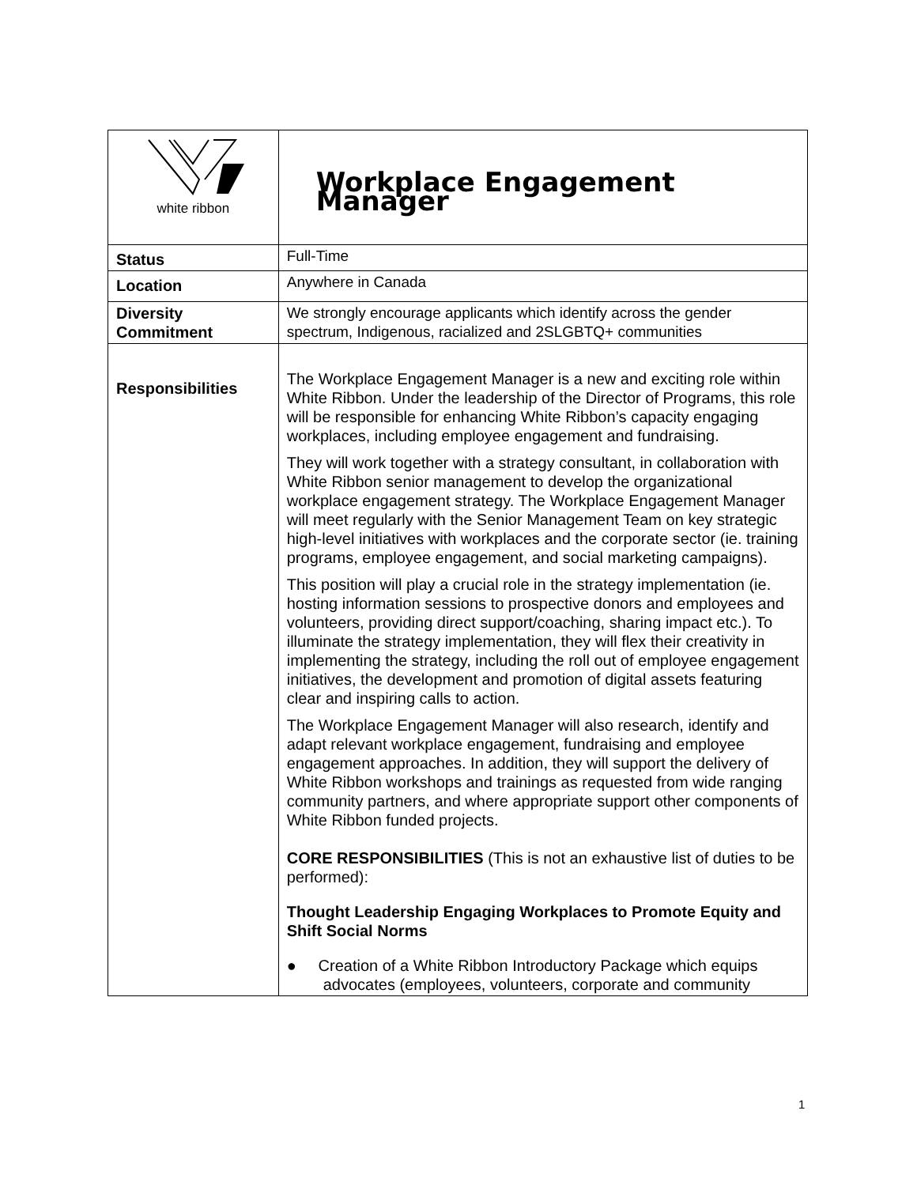| white ribbon | Workplace Engagement Manager |
| Status | Full-Time |
| Location | Anywhere in Canada |
| Diversity Commitment | We strongly encourage applicants which identify across the gender spectrum, Indigenous, racialized and 2SLGBTQ+ communities |
| Responsibilities | The Workplace Engagement Manager is a new and exciting role within White Ribbon. Under the leadership of the Director of Programs, this role will be responsible for enhancing White Ribbon’s capacity engaging workplaces, including employee engagement and fundraising. They will work together with a strategy consultant, in collaboration with White Ribbon senior management to develop the organizational workplace engagement strategy. The Workplace Engagement Manager will meet regularly with the Senior Management Team on key strategic high-level initiatives with workplaces and the corporate sector (ie. training programs, employee engagement, and social marketing campaigns). This position will play a crucial role in the strategy implementation (ie. hosting information sessions to prospective donors and employees and volunteers, providing direct support/coaching, sharing impact etc.). To illuminate the strategy implementation, they will flex their creativity in implementing the strategy, including the roll out of employee engagement initiatives, the development and promotion of digital assets featuring clear and inspiring calls to action. The Workplace Engagement Manager will also research, identify and adapt relevant workplace engagement, fundraising and employee engagement approaches. In addition, they will support the delivery of White Ribbon workshops and trainings as requested from wide ranging community partners, and where appropriate support other components of White Ribbon funded projects. CORE RESPONSIBILITIES (This is not an exhaustive list of duties to be performed): Thought Leadership Engaging Workplaces to Promote Equity and Shift Social Norms ● Creation of a White Ribbon Introductory Package which equips advocates (employees, volunteers, corporate and community |
1